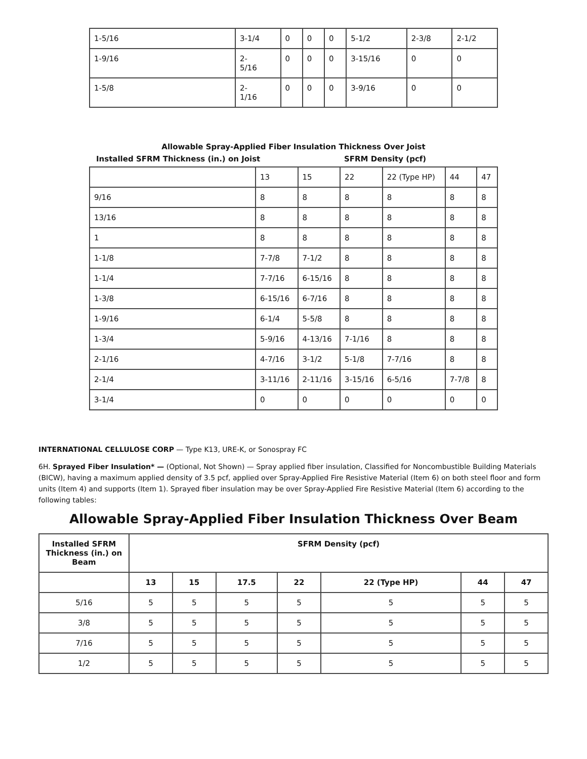| 1-5/16 | 3-1/4 | 0 | 0 | 0 | 5-1/2 | 2-3/8 | 2-1/2 |
| 1-9/16 | 2- 5/16 | 0 | 0 | 0 | 3-15/16 | 0 | 0 |
| 1-5/8 | 2- 1/16 | 0 | 0 | 0 | 3-9/16 | 0 | 0 |
Allowable Spray-Applied Fiber Insulation Thickness Over Joist
Installed SFRM Thickness (in.) on Joist SFRM Density (pcf)
| | 13 | 15 | 22 | 22 (Type HP) | 44 | 47 |
| 9/16 | 8 | 8 | 8 | 8 | 8 | 8 |
| 13/16 | 8 | 8 | 8 | 8 | 8 | 8 |
| 1 | 8 | 8 | 8 | 8 | 8 | 8 |
| 1-1/8 | 7-7/8 | 7-1/2 | 8 | 8 | 8 | 8 |
| 1-1/4 | 7-7/16 | 6-15/16 | 8 | 8 | 8 | 8 |
| 1-3/8 | 6-15/16 | 6-7/16 | 8 | 8 | 8 | 8 |
| 1-9/16 | 6-1/4 | 5-5/8 | 8 | 8 | 8 | 8 |
| 1-3/4 | 5-9/16 | 4-13/16 | 7-1/16 | 8 | 8 | 8 |
| 2-1/16 | 4-7/16 | 3-1/2 | 5-1/8 | 7-7/16 | 8 | 8 |
| 2-1/4 | 3-11/16 | 2-11/16 | 3-15/16 | 6-5/16 | 7-7/8 | 8 |
| 3-1/4 | 0 | 0 | 0 | 0 | 0 | 0 |
INTERNATIONAL CELLULOSE CORP — Type K13, URE-K, or Sonospray FC
6H. Sprayed Fiber Insulation* — (Optional, Not Shown) — Spray applied fiber insulation, Classified for Noncombustible Building Materials (BICW), having a maximum applied density of 3.5 pcf, applied over Spray-Applied Fire Resistive Material (Item 6) on both steel floor and form units (Item 4) and supports (Item 1). Sprayed fiber insulation may be over Spray-Applied Fire Resistive Material (Item 6) according to the following tables:
Allowable Spray-Applied Fiber Insulation Thickness Over Beam
| Installed SFRM Thickness (in.) on Beam | SFRM Density (pcf) | | | | | | |
| --- | --- | --- | --- | --- | --- | --- | --- |
| | 13 | 15 | 17.5 | 22 | 22 (Type HP) | 44 | 47 |
| 5/16 | 5 | 5 | 5 | 5 | 5 | 5 | 5 |
| 3/8 | 5 | 5 | 5 | 5 | 5 | 5 | 5 |
| 7/16 | 5 | 5 | 5 | 5 | 5 | 5 | 5 |
| 1/2 | 5 | 5 | 5 | 5 | 5 | 5 | 5 |